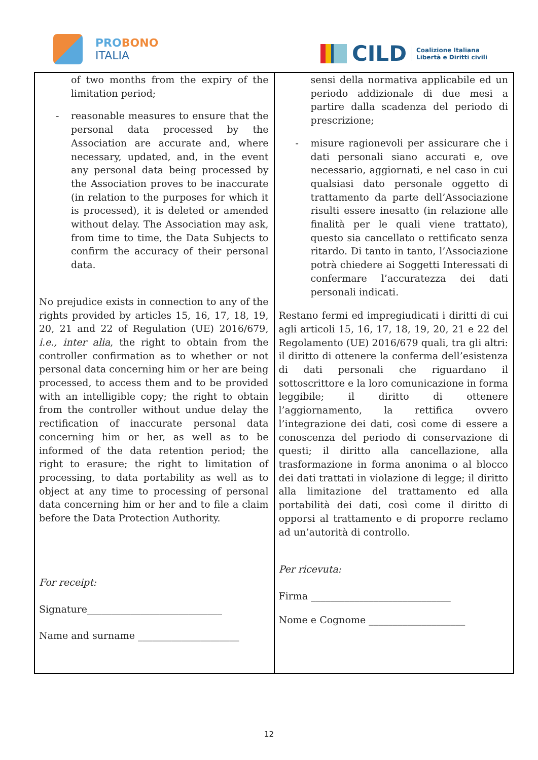PROBONO
ITALIA
CILD
Coalizione Italiana
Libertà e Diritti civili
| of two months from the expiry of the limitation period; - reasonable measures to ensure that the personal data processed by the Association are accurate and, where necessary, updated, and, in the event any personal data being processed by the Association proves to be inaccurate (in relation to the purposes for which it is processed), it is deleted or amended without delay. The Association may ask, from time to time, the Data Subjects to confirm the accuracy of their personal data. No prejudice exists in connection to any of the rights provided by articles 15, 16, 17, 18, 19, 20, 21 and 22 of Regulation (UE) 2016/679, i.e., inter alia , the right to obtain from the controller confirmation as to whether or not personal data concerning him or her are being processed, to access them and to be provided with an intelligible copy; the right to obtain from the controller without undue delay the rectification of inaccurate personal data concerning him or her, as well as to be informed of the data retention period; the right to erasure; the right to limitation of processing, to data portability as well as to object at any time to processing of personal data concerning him or her and to file a claim before the Data Protection Authority. For receipt: Signature____________________________ Name and surname _____________________ | sensi della normativa applicabile ed un periodo addizionale di due mesi a partire dalla scadenza del periodo di prescrizione; - misure ragionevoli per assicurare che i dati personali siano accurati e, ove necessario, aggiornati, e nel caso in cui qualsiasi dato personale oggetto di trattamento da parte dell’Associazione risulti essere inesatto (in relazione alle finalità per le quali viene trattato), questo sia cancellato o rettificato senza ritardo. Di tanto in tanto, l’Associazione potrà chiedere ai Soggetti Interessati di confermare l’accuratezza dei dati personali indicati. Restano fermi ed impregiudicati i diritti di cui agli articoli 15, 16, 17, 18, 19, 20, 21 e 22 del Regolamento (UE) 2016/679 quali, tra gli altri: il diritto di ottenere la conferma dell’esistenza di dati personali che riguardano il sottoscrittore e la loro comunicazione in forma leggibile; il diritto di ottenere l’aggiornamento, la rettifica ovvero l’integrazione dei dati, così come di essere a conoscenza del periodo di conservazione di questi; il diritto alla cancellazione, alla trasformazione in forma anonima o al blocco dei dati trattati in violazione di legge; il diritto alla limitazione del trattamento ed alla portabilità dei dati, così come il diritto di opporsi al trattamento e di proporre reclamo ad un’autorità di controllo. Per ricevuta: Firma _____________________________ Nome e Cognome ____________________ |
12